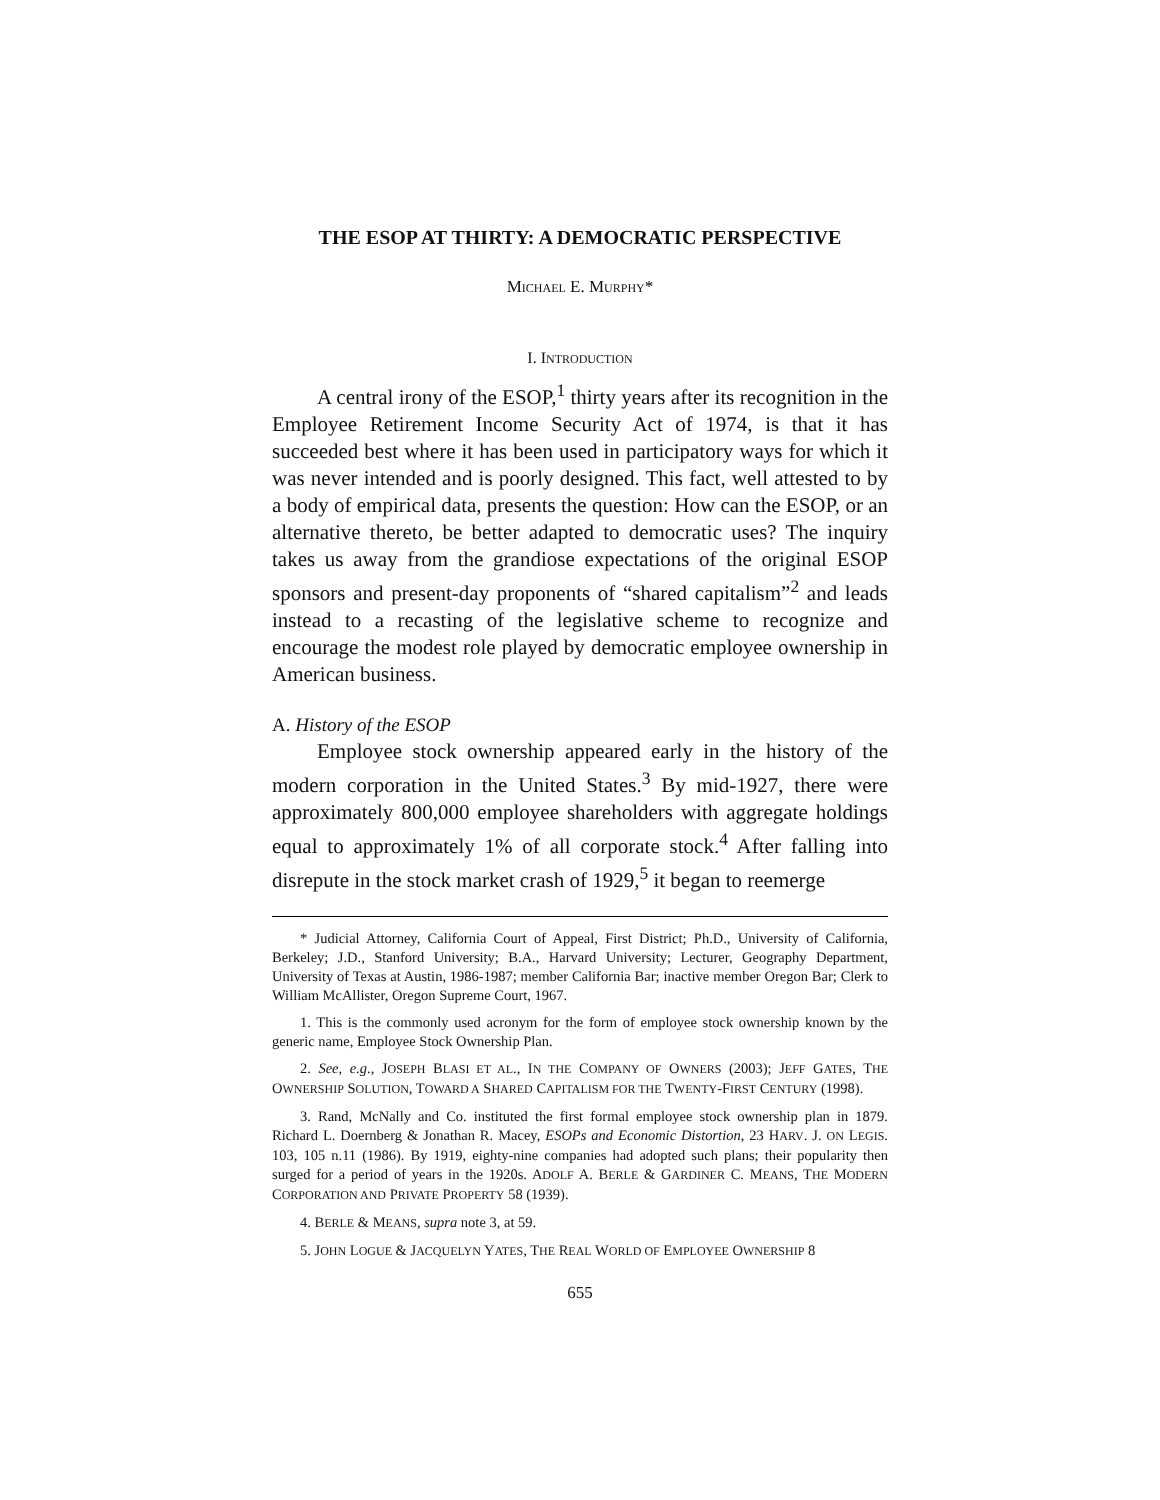THE ESOP AT THIRTY: A DEMOCRATIC PERSPECTIVE
MICHAEL E. MURPHY*
I. INTRODUCTION
A central irony of the ESOP,<sup>1</sup> thirty years after its recognition in the Employee Retirement Income Security Act of 1974, is that it has succeeded best where it has been used in participatory ways for which it was never intended and is poorly designed. This fact, well attested to by a body of empirical data, presents the question: How can the ESOP, or an alternative thereto, be better adapted to democratic uses? The inquiry takes us away from the grandiose expectations of the original ESOP sponsors and present-day proponents of “shared capitalism”<sup>2</sup> and leads instead to a recasting of the legislative scheme to recognize and encourage the modest role played by democratic employee ownership in American business.
A. History of the ESOP
Employee stock ownership appeared early in the history of the modern corporation in the United States.<sup>3</sup> By mid-1927, there were approximately 800,000 employee shareholders with aggregate holdings equal to approximately 1% of all corporate stock.<sup>4</sup> After falling into disrepute in the stock market crash of 1929,<sup>5</sup> it began to reemerge
* Judicial Attorney, California Court of Appeal, First District; Ph.D., University of California, Berkeley; J.D., Stanford University; B.A., Harvard University; Lecturer, Geography Department, University of Texas at Austin, 1986-1987; member California Bar; inactive member Oregon Bar; Clerk to William McAllister, Oregon Supreme Court, 1967.
1. This is the commonly used acronym for the form of employee stock ownership known by the generic name, Employee Stock Ownership Plan.
2. See, e.g., JOSEPH BLASI ET AL., IN THE COMPANY OF OWNERS (2003); JEFF GATES, THE OWNERSHIP SOLUTION, TOWARD A SHARED CAPITALISM FOR THE TWENTY-FIRST CENTURY (1998).
3. Rand, McNally and Co. instituted the first formal employee stock ownership plan in 1879. Richard L. Doernberg & Jonathan R. Macey, ESOPs and Economic Distortion, 23 HARV. J. ON LEGIS. 103, 105 n.11 (1986). By 1919, eighty-nine companies had adopted such plans; their popularity then surged for a period of years in the 1920s. ADOLF A. BERLE & GARDINER C. MEANS, THE MODERN CORPORATION AND PRIVATE PROPERTY 58 (1939).
4. BERLE & MEANS, supra note 3, at 59.
5. JOHN LOGUE & JACQUELYN YATES, THE REAL WORLD OF EMPLOYEE OWNERSHIP 8
655